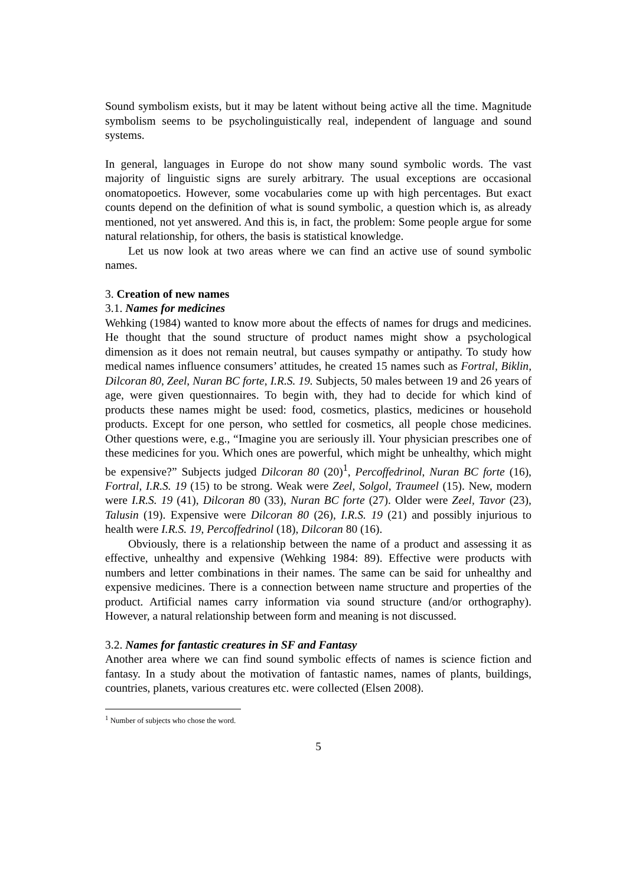Sound symbolism exists, but it may be latent without being active all the time. Magnitude symbolism seems to be psycholinguistically real, independent of language and sound systems.
In general, languages in Europe do not show many sound symbolic words. The vast majority of linguistic signs are surely arbitrary. The usual exceptions are occasional onomatopoetics. However, some vocabularies come up with high percentages. But exact counts depend on the definition of what is sound symbolic, a question which is, as already mentioned, not yet answered. And this is, in fact, the problem: Some people argue for some natural relationship, for others, the basis is statistical knowledge.
Let us now look at two areas where we can find an active use of sound symbolic names.
3. Creation of new names
3.1. Names for medicines
Wehking (1984) wanted to know more about the effects of names for drugs and medicines. He thought that the sound structure of product names might show a psychological dimension as it does not remain neutral, but causes sympathy or antipathy. To study how medical names influence consumers’ attitudes, he created 15 names such as Fortral, Biklin, Dilcoran 80, Zeel, Nuran BC forte, I.R.S. 19. Subjects, 50 males between 19 and 26 years of age, were given questionnaires. To begin with, they had to decide for which kind of products these names might be used: food, cosmetics, plastics, medicines or household products. Except for one person, who settled for cosmetics, all people chose medicines. Other questions were, e.g., “Imagine you are seriously ill. Your physician prescribes one of these medicines for you. Which ones are powerful, which might be unhealthy, which might be expensive?” Subjects judged Dilcoran 80 (20)<sup>1</sup>, Percoffedrinol, Nuran BC forte (16), Fortral, I.R.S. 19 (15) to be strong. Weak were Zeel, Solgol, Traumeel (15). New, modern were I.R.S. 19 (41), Dilcoran 80 (33), Nuran BC forte (27). Older were Zeel, Tavor (23), Talusin (19). Expensive were Dilcoran 80 (26), I.R.S. 19 (21) and possibly injurious to health were I.R.S. 19, Percoffedrinol (18), Dilcoran 80 (16).
Obviously, there is a relationship between the name of a product and assessing it as effective, unhealthy and expensive (Wehking 1984: 89). Effective were products with numbers and letter combinations in their names. The same can be said for unhealthy and expensive medicines. There is a connection between name structure and properties of the product. Artificial names carry information via sound structure (and/or orthography). However, a natural relationship between form and meaning is not discussed.
3.2. Names for fantastic creatures in SF and Fantasy
Another area where we can find sound symbolic effects of names is science fiction and fantasy. In a study about the motivation of fantastic names, names of plants, buildings, countries, planets, various creatures etc. were collected (Elsen 2008).
<sup>1</sup> Number of subjects who chose the word.
5